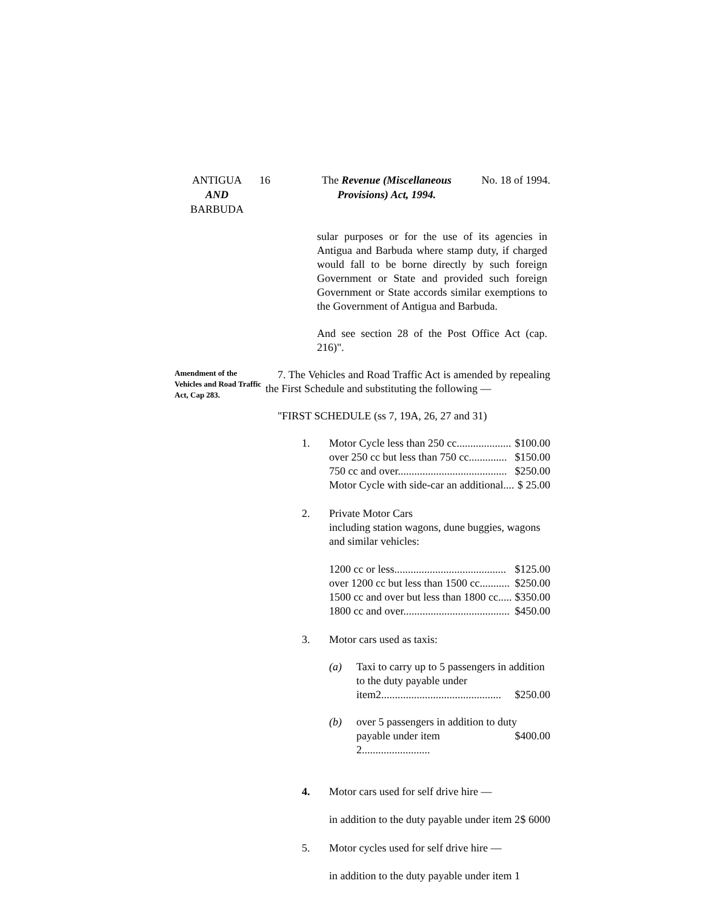ANTIGUA
AND
BARBUDA
16 The Revenue (Miscellaneous
Provisions) Act, 1994.
No. 18 of 1994.
sular purposes or for the use of its agencies in Antigua and Barbuda where stamp duty, if charged would fall to be borne directly by such foreign Government or State and provided such foreign Government or State accords similar exemptions to the Government of Antigua and Barbuda.
And see section 28 of the Post Office Act (cap. 216)".
Amendment of the Vehicles and Road Traffic Act, Cap 283.
7. The Vehicles and Road Traffic Act is amended by repealing the First Schedule and substituting the following —
"FIRST SCHEDULE (ss 7, 19A, 26, 27 and 31)
1. Motor Cycle less than 250 cc.................... $100.00
over 250 cc but less than 750 cc.............. $150.00
750 cc and over........................................ $250.00
Motor Cycle with side-car an additional.... $ 25.00
2. Private Motor Cars
including station wagons, dune buggies, wagons and similar vehicles:
1200 cc or less......................................... $125.00
over 1200 cc but less than 1500 cc........... $250.00
1500 cc and over but less than 1800 cc..... $350.00
1800 cc and over....................................... $450.00
3. Motor cars used as taxis:
(a) Taxi to carry up to 5 passengers in addition to the duty payable under
item2............................................ $250.00
(b) over 5 passengers in addition to duty
payable under item 2......................... $400.00
4. Motor cars used for self drive hire —
in addition to the duty payable under item 2 $ 6000
5. Motor cycles used for self drive hire —
in addition to the duty payable under item 1